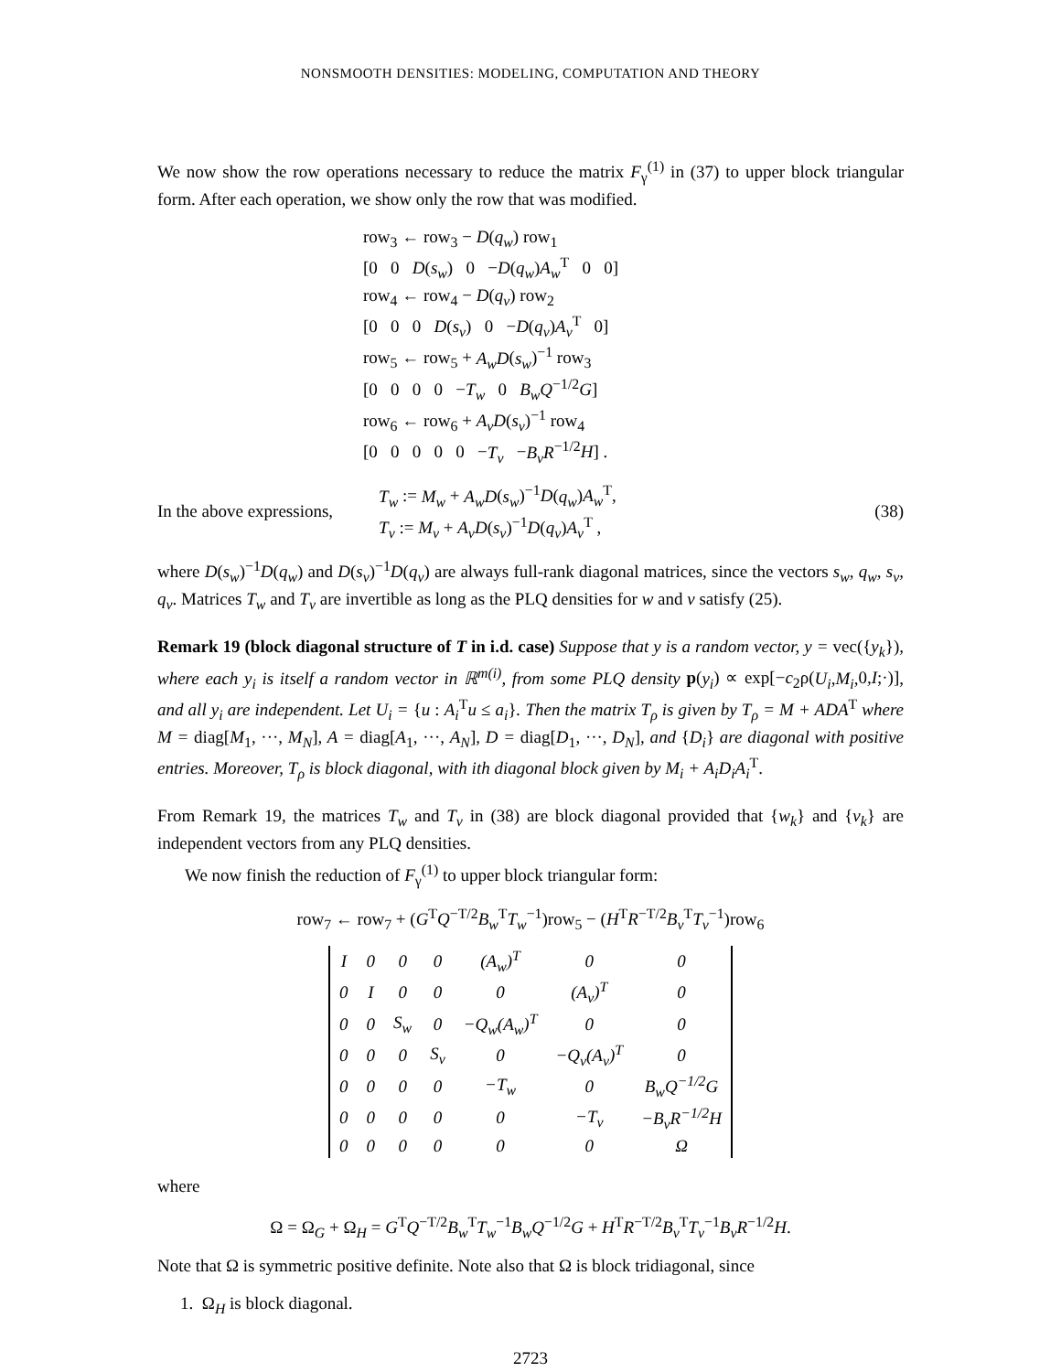NONSMOOTH DENSITIES: MODELING, COMPUTATION AND THEORY
We now show the row operations necessary to reduce the matrix F<sub>γ</sub><sup>(1)</sup> in (37) to upper block triangular form. After each operation, we show only the row that was modified.
row<sub>3</sub> ← row<sub>3</sub> − D(q<sub>w</sub>) row<sub>1</sub>
[0 0 D(s<sub>w</sub>) 0 −D(q<sub>w</sub>)A<sub>w</sub><sup>T</sup> 0 0]
row<sub>4</sub> ← row<sub>4</sub> − D(q<sub>v</sub>) row<sub>2</sub>
[0 0 0 D(s<sub>v</sub>) 0 −D(q<sub>v</sub>)A<sub>v</sub><sup>T</sup> 0]
row<sub>5</sub> ← row<sub>5</sub> + A<sub>w</sub>D(s<sub>w</sub>)<sup>−1</sup> row<sub>3</sub>
[0 0 0 0 −T<sub>w</sub> 0 B<sub>w</sub>Q<sup>−1/2</sup>G]
row<sub>6</sub> ← row<sub>6</sub> + A<sub>v</sub>D(s<sub>v</sub>)<sup>−1</sup> row<sub>4</sub>
[0 0 0 0 0 −T<sub>v</sub> −B<sub>v</sub>R<sup>−1/2</sup>H] .
In the above expressions, T<sub>w</sub> := M<sub>w</sub> + A<sub>w</sub>D(s<sub>w</sub>)<sup>−1</sup>D(q<sub>w</sub>)A<sub>w</sub><sup>T</sup>,
T<sub>v</sub> := M<sub>v</sub> + A<sub>v</sub>D(s<sub>v</sub>)<sup>−1</sup>D(q<sub>v</sub>)A<sub>v</sub><sup>T</sup> , (38)
where D(s<sub>w</sub>)<sup>−1</sup>D(q<sub>w</sub>) and D(s<sub>v</sub>)<sup>−1</sup>D(q<sub>v</sub>) are always full-rank diagonal matrices, since the vectors s<sub>w</sub>, q<sub>w</sub>, s<sub>v</sub>, q<sub>v</sub>. Matrices T<sub>w</sub> and T<sub>v</sub> are invertible as long as the PLQ densities for w and v satisfy (25).
Remark 19 (block diagonal structure of T in i.d. case) Suppose that y is a random vector, y = vec({y<sub>k</sub>}), where each y<sub>i</sub> is itself a random vector in ℝ<sup>m(i)</sup>, from some PLQ density p(y<sub>i</sub>) ∝ exp[−c<sub>2</sub>ρ(U<sub>i</sub>,M<sub>i</sub>, 0,I;·)], and all y<sub>i</sub> are independent. Let U<sub>i</sub> = {u : A<sub>i</sub><sup>T</sup>u ≤ a<sub>i</sub>}. Then the matrix T<sub>ρ</sub> is given by T<sub>ρ</sub> = M + ADA<sup>T</sup> where M = diag[M<sub>1</sub>, ···, M<sub>N</sub>], A = diag[A<sub>1</sub>, ···, A<sub>N</sub>], D = diag[D<sub>1</sub>, ···, D<sub>N</sub>], and {D<sub>i</sub>} are diagonal with positive entries. Moreover, T<sub>ρ</sub> is block diagonal, with ith diagonal block given by M<sub>i</sub> + A<sub>i</sub>D<sub>i</sub>A<sub>i</sub><sup>T</sup>.
From Remark 19, the matrices T<sub>w</sub> and T<sub>v</sub> in (38) are block diagonal provided that {w<sub>k</sub>} and {v<sub>k</sub>} are independent vectors from any PLQ densities.
We now finish the reduction of F<sub>γ</sub><sup>(1)</sup> to upper block triangular form:
row<sub>7</sub> ← row<sub>7</sub> + (G<sup>T</sup>Q<sup>−T/2</sup>B<sub>w</sub><sup>T</sup>T<sub>w</sub><sup>−1</sup>)row<sub>5</sub> − (H<sup>T</sup>R<sup>−T/2</sup>B<sub>v</sub><sup>T</sup>T<sub>v</sub><sup>−1</sup>)row<sub>6</sub>
| I | 0 | 0 | 0 | (A<sub>w</sub>)<sup>T</sup> | 0 | 0 |
| 0 | I | 0 | 0 | 0 | (A<sub>v</sub>)<sup>T</sup> | 0 |
| 0 | 0 | S<sub>w</sub> | 0 | −Q<sub>w</sub>(A<sub>w</sub>)<sup>T</sup> | 0 | 0 |
| 0 | 0 | 0 | S<sub>v</sub> | 0 | −Q<sub>v</sub>(A<sub>v</sub>)<sup>T</sup> | 0 |
| 0 | 0 | 0 | 0 | −T<sub>w</sub> | 0 | B<sub>w</sub>Q<sup>−1/2</sup>G |
| 0 | 0 | 0 | 0 | 0 | −T<sub>v</sub> | −B<sub>v</sub>R<sup>−1/2</sup>H |
| 0 | 0 | 0 | 0 | 0 | 0 | Ω |
where
Ω = Ω<sub>G</sub> + Ω<sub>H</sub> = G<sup>T</sup>Q<sup>−T/2</sup>B<sub>w</sub><sup>T</sup>T<sub>w</sub><sup>−1</sup>B<sub>w</sub>Q<sup>−1/2</sup>G + H<sup>T</sup>R<sup>−T/2</sup>B<sub>v</sub><sup>T</sup>T<sub>v</sub><sup>−1</sup>B<sub>v</sub>R<sup>−1/2</sup>H.
Note that Ω is symmetric positive definite. Note also that Ω is block tridiagonal, since
1. Ω<sub>H</sub> is block diagonal.
2723